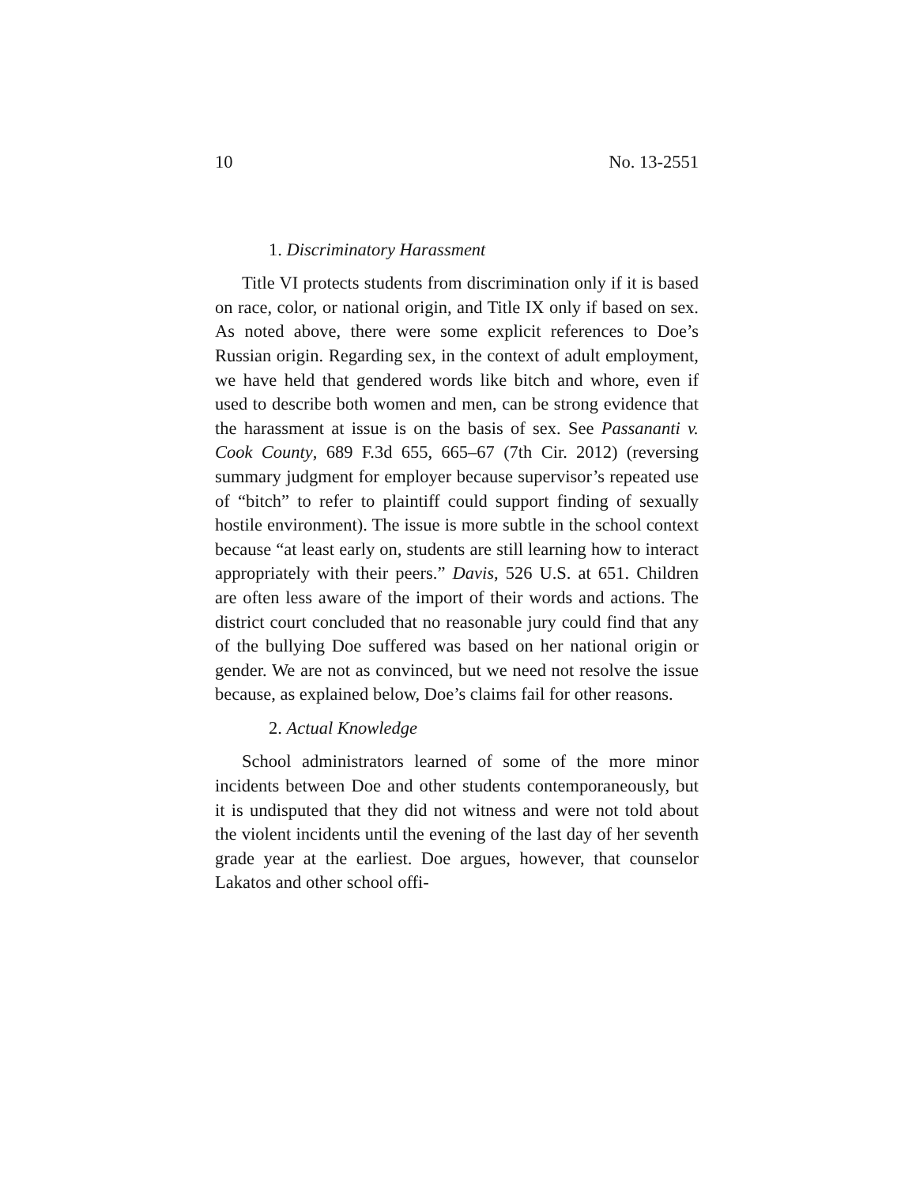10 No. 13-2551
1. Discriminatory Harassment
Title VI protects students from discrimination only if it is based on race, color, or national origin, and Title IX only if based on sex. As noted above, there were some explicit references to Doe’s Russian origin. Regarding sex, in the context of adult employment, we have held that gendered words like bitch and whore, even if used to describe both women and men, can be strong evidence that the harassment at issue is on the basis of sex. See Passananti v. Cook County, 689 F.3d 655, 665–67 (7th Cir. 2012) (reversing summary judgment for employer because supervisor’s repeated use of “bitch” to refer to plaintiff could support finding of sexually hostile environment). The issue is more subtle in the school context because “at least early on, students are still learning how to interact appropriately with their peers.” Davis, 526 U.S. at 651. Children are often less aware of the import of their words and actions. The district court concluded that no reasonable jury could find that any of the bullying Doe suffered was based on her national origin or gender. We are not as convinced, but we need not resolve the issue because, as explained below, Doe’s claims fail for other reasons.
2. Actual Knowledge
School administrators learned of some of the more minor incidents between Doe and other students contemporaneously, but it is undisputed that they did not witness and were not told about the violent incidents until the evening of the last day of her seventh grade year at the earliest. Doe argues, however, that counselor Lakatos and other school offi-